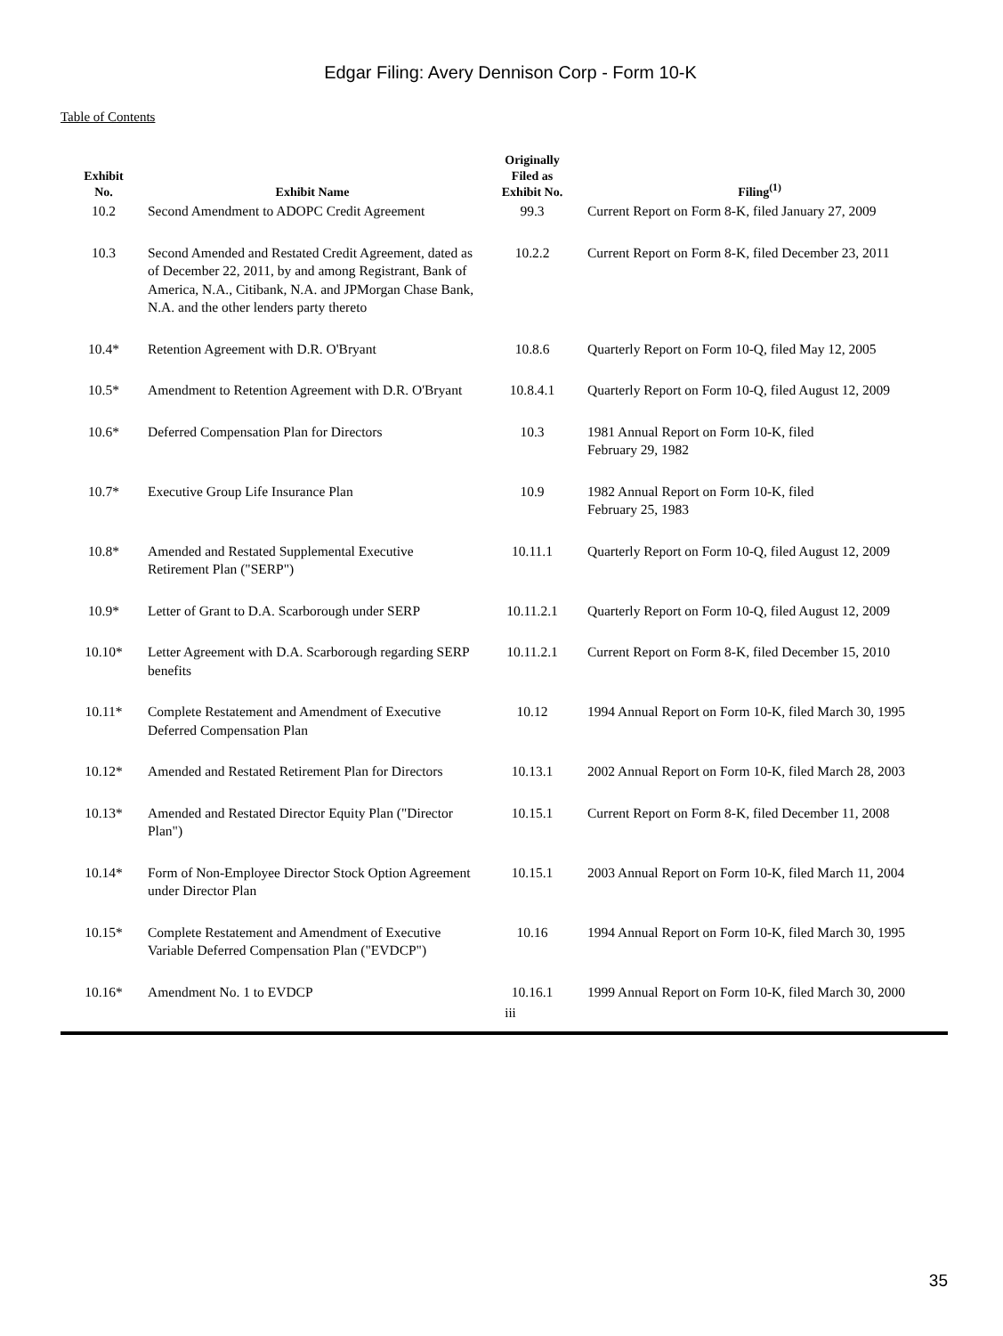Edgar Filing: Avery Dennison Corp - Form 10-K
Table of Contents
| Exhibit No. | Exhibit Name | Originally Filed as Exhibit No. | Filing<sup>(1)</sup> |
| --- | --- | --- | --- |
| 10.2 | Second Amendment to ADOPC Credit Agreement | 99.3 | Current Report on Form 8-K, filed January 27, 2009 |
| 10.3 | Second Amended and Restated Credit Agreement, dated as of December 22, 2011, by and among Registrant, Bank of America, N.A., Citibank, N.A. and JPMorgan Chase Bank, N.A. and the other lenders party thereto | 10.2.2 | Current Report on Form 8-K, filed December 23, 2011 |
| 10.4* | Retention Agreement with D.R. O'Bryant | 10.8.6 | Quarterly Report on Form 10-Q, filed May 12, 2005 |
| 10.5* | Amendment to Retention Agreement with D.R. O'Bryant | 10.8.4.1 | Quarterly Report on Form 10-Q, filed August 12, 2009 |
| 10.6* | Deferred Compensation Plan for Directors | 10.3 | 1981 Annual Report on Form 10-K, filed February 29, 1982 |
| 10.7* | Executive Group Life Insurance Plan | 10.9 | 1982 Annual Report on Form 10-K, filed February 25, 1983 |
| 10.8* | Amended and Restated Supplemental Executive Retirement Plan ("SERP") | 10.11.1 | Quarterly Report on Form 10-Q, filed August 12, 2009 |
| 10.9* | Letter of Grant to D.A. Scarborough under SERP | 10.11.2.1 | Quarterly Report on Form 10-Q, filed August 12, 2009 |
| 10.10* | Letter Agreement with D.A. Scarborough regarding SERP benefits | 10.11.2.1 | Current Report on Form 8-K, filed December 15, 2010 |
| 10.11* | Complete Restatement and Amendment of Executive Deferred Compensation Plan | 10.12 | 1994 Annual Report on Form 10-K, filed March 30, 1995 |
| 10.12* | Amended and Restated Retirement Plan for Directors | 10.13.1 | 2002 Annual Report on Form 10-K, filed March 28, 2003 |
| 10.13* | Amended and Restated Director Equity Plan ("Director Plan") | 10.15.1 | Current Report on Form 8-K, filed December 11, 2008 |
| 10.14* | Form of Non-Employee Director Stock Option Agreement under Director Plan | 10.15.1 | 2003 Annual Report on Form 10-K, filed March 11, 2004 |
| 10.15* | Complete Restatement and Amendment of Executive Variable Deferred Compensation Plan ("EVDCP") | 10.16 | 1994 Annual Report on Form 10-K, filed March 30, 1995 |
| 10.16* | Amendment No. 1 to EVDCP | 10.16.1 | 1999 Annual Report on Form 10-K, filed March 30, 2000 |
iii
35